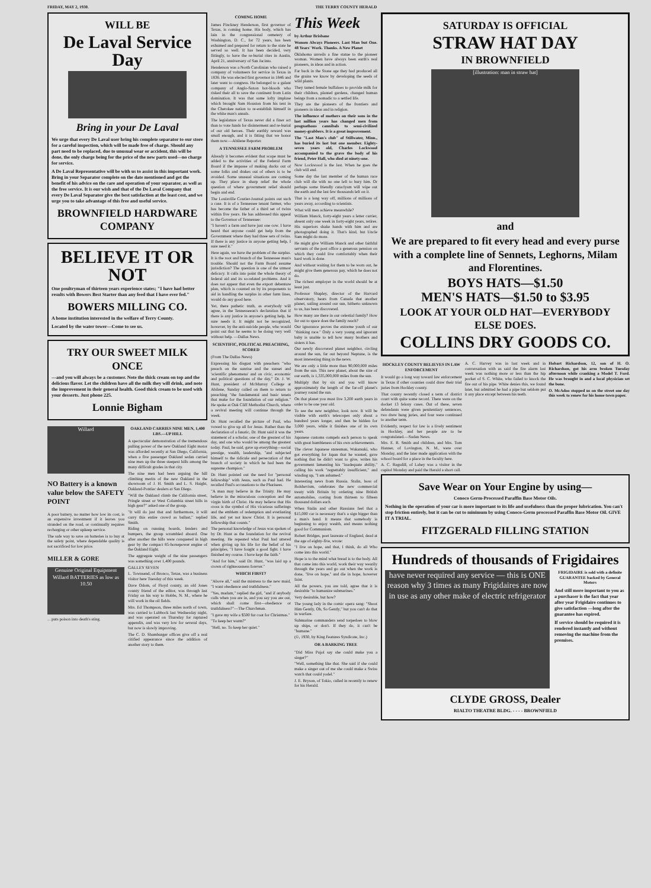FRIDAY, MAY 2, 1930. THE TERRY COUNTY HERALD
WILL BE
De Laval Service Day
Bring in your De Laval
We urge that every De Laval user bring his complete separator to our store for a careful inspection, which will be made free of charge. Should any part need to be replaced, due to unusual wear or accident, this will be done, the only charge being for the price of the new parts used—no charge for service.
A De Laval Representative will be with us to assist in this important work. Bring in your Separator complete on the date mentioned and get the benefit of his advice on the care and operation of your separator, as well as the free service. It is our wish and that of the De Laval Company that every De Laval Separator give the best satisfaction at the least cost, and we urge you to take advantage of this free and useful service.
BROWNFIELD HARDWARE COMPANY
BELIEVE IT OR NOT
One poultryman of thirteen years experience states; "I have had better results with Bowers Best Starter than any feed that I have ever fed."
BOWERS MILLING CO.
A home institution interested in the welfare of Terry County.
Located by the water tower—Come to see us.
TRY OUR SWEET MILK ONCE
—and you will always be a customer. Note the thick cream on top and the delicious flavor. Let the children have all the milk they will drink, and note the improvement in their general health. Good thick cream to be used with your desserts. Just phone 225.
Lonnie Bigham
Willard
NO Battery is a known value below the SAFETY POINT
A poor battery, no matter how low its cost, is an expensive investment if it leaves you stranded on the road, or continually requires recharging or other upkeep service.
The safe way to save on batteries is to buy at the safety point, where dependable quality is not sacrificed for low price.
MILLER & GORE
Genuine Original Equipment Willard BATTERIES as low as 10.50
... puts poison into death's sting.
OAKLAND CARRIES NINE MEN, 1,400 LBS.—UP HILL
A spectacular demonstration of the tremendous pulling power of the new Oakland Eight motor was afforded recently at San Diego, California, when a five passenger Oakland sedan carried nine men up the three steepest hills among the many difficult grades in that city.
The nine men had been arguing the hill climbing merits of the new Oakland in the showroom of J. H. Smith and L. S. Haight, Oakland-Pontiac dealers at San Diego.
"Will the Oakland climb the California street, Pringle street or West Columbia street hills in high gear?" asked one of the group.
"It will do just that and furthermore, it will carry this entire crowd as ballast," replied Smith.
Riding on running boards, fenders and bumpers, the group scrambled aboard. One after another the hills were conquered in high gear by the compact 85-horsepower engine of the Oakland Eight.
The aggregate weight of the nine passengers was something over 1,400 pounds.
GALLEY SEVEN
L. Townsend, of Bronco, Texas, was a business visitor here Tuesday of this week.
Dave Odom, of Floyd county, an old Jones county friend of the editor, was through last Friday on his way to Hobbs, N. M., where he will work in the oil fields.
Mrs. Ed Thompson, three miles north of town, was carried to Lubbock last Wednesday night, and was operated on Thursday for ruptured appendix, and was very low for several days, but now is slowly improving.
The C. D. Shamburger offices give off a real citified appearance since the addition of another story to them.
COMING HOME
James Pinckney Henderson, first governor of Texas, is coming home. His body, which has lain in the congressional cemetery of Washington, D. C., for 72 years, has been exhumed and prepared for return to the state he served so well. It has been decided, very fittingly, to have the re-burial rites in Austin, April 21, anniversary of San Jacinto.
Henderson was a North Carolinian who raised a company of volunteers for service in Texas in 1836. He was elected first governor in 1846 and later went to congress. He belonged to a galant company of Anglo-Saxon hot-bloods who risked their all to save the continent from Latin domination. It was that same lofty impluse which brought Sam Houston from his tent in the Cherokee nation to re-establish himself in the white man's annals.
The legislature of Texas never did a finer act than to vote funds for disinterment and re-burial of our old heroes. Their earthly reward was small enough, and it is fitting that we honor them now.—Abilene Reporter.
A TENNESSEE FARM PROBLEM
Already it becomes evident that scope must be added to the activities of the Federal Farm Board if the impasse of making ducks out of some folks and drakes out of others is to be avoided. Some unusual situations are coming up. They place in sharp relief the whole question of where government relief should begin and end.
The Louisville Courier-Journal points out such a case. It is of a Tennessee tenant farmer, who has become the father of a third set of twins within five years. He has addressed this appeal to the Governor of Tennessee:
"I haven't a farm and have just one cow. I have heard that anyone could get help from the Government where they had three sets of twins. If there is any justice in anyone getting help, I sure need it."
Here again, we have the problem of the surplus. It is the root and branch of the Tennessee man's trouble. Should not the Farm Board assume jurisdiction? The question is one of the utmost delicacy. It calls into point the whole theory of federal aid and its so-related problems. And it does not appear that even the export debenture plan, which is counted on by its proponents to aid in handling the surplus in other farm lines, would do any good here.
Yet, there pathetic truth, as everybody will agree, in the Tennesseean's declaration that if there is any justice in anyone's getting help, he sure needs it. It might not be recognized, however, by the anti-suicide people, who would point out that he seems to be doing very well without help. —Dallas News.
SCIENTIFIC, POLITICAL PREACHING, SCORED
(From The Dallas News)
Expressing his disgust with preachers "who preach on the sunrise and the sunset and 'scientific phenomena' and on civic, economic and political questions of the day," Dr. J. W. Hunt, president of McMurray College at Abilene, Sunday called on them to return to preaching "the fundamental and basic tenets that make for the foundation of our religion." He spoke at Oak Cliff Methodist Church, where a revival meeting will continue through the week.
Dr. Hunt recalled the picture of Paul, who vowed to give up all for Jesus. Rather than the declaration of a fanatic, Dr. Hunt said it was the statement of a scholar, one of the greatest of his day, and one who would be among the greatest today. Paul, he said, gave up everything—social prestige, wealth, leadership, "and subjected himself to the ridicule and persecution of that branch of society in which he had been the supreme champion."
Dr. Hunt pointed out the need for "personal fellowship" with Jesus, such as Paul had. He recalled Paul's accusations to the Pharisees.
"A man may believe in the Trinity. He may believe in the miraculous conception and the virgin birth of Christ. He may believe that His cross is the symbol of His vicarious sufferings and the emblem of redemption and everlasting life, and yet not know Christ. It is personal fellowship that counts."
The personal knowledge of Jesus was spoken of by Dr. Hunt as the foundation for the revival meeting. He repeated what Paul had uttered when giving up his life for the belief of his principles, "I have fought a good fight. I have finished my course. I have kept the faith."
"And for him," said Dr. Hunt, "was laid up a crown of righteousness forever."
WHICH FIRST?
"Above all," said the mistress to the new maid, "I want obedience and truthfulness."
"Yes, madam," replied the girl, "and if anybody calls when you are in, and you say you are out, which shall come first—obedience or truthfulness?"—The Churchman.
"I gave my wife a $500 fur coat for Christmas."
"To keep her warm?"
"Hell, no. To keep her quiet."
This Week
by Arthur Brisbane
Women Always Pioneers. Last Man but One. 48 Years' Work. Thanks. A New Planet
Oklahoma unveils a fine statue to the pioneer woman. Women have always been earth's real pioneers, in ideas and in action.
Far back in the Stone age they had produced all the grains we know by developing the seeds of wild plants.
They tamed female buffaloes to provide milk for their children, planted gardens, changed human beings from a nomadic to a settled life.
They are the pioneers of the frontiers and pioneers in ideas and in religion.
The influence of mothers on their sons in the last million years has changed men from prognathous cannibals to semi-civilized money-grabbers. It is a great improvement.
The "Last Man's club" of Stillwater, Minn., has buried its last but one member. Eighty-seven years old, Charles Lockwood accompanied to the grave the body of his friend, Peter Hall, who died at ninety-one.
Now Lockwood is the last. When he goes the club will end.
Some day the last member of the human race club will die with no one left to bury him. Or perhaps some friendly cataclysm will wipe out the earth and the last few thousands left on it.
That is a long way off, millions of millions of years away, according to scientists.
What will men achieve meanwhile?
William Manck, forty-eight years a letter carrier, absent only one week in forty-eight years, retires. His superiors shake hands with him and are photographed doing it. That's kind, but Uncle Sam might do more.
He might give William Manck and other faithful servants of the post office a generous pension on which they could live comfortably when their hard work is done.
And without waiting for them to be worn out, he might give them generous pay, which he does not do.
The richest employer in the world should be at least just.
Professor Shapley, director of the Harvard observatory, hears from Canada that another planet, sailing around our sun, hitherto unknown to us, has been discovered.
How many are there in our celestial family? How far out to space does the family reach?
Our ignorance proves the extreme youth of our "thinking race." Only a very young and ignorant baby is unable to tell how many brothers and sisters it has.
Our newly discovered planet neighbor, circling around the sun, far out beyond Neptune, is the most interesting thing in the news.
We are only a little more than 90,000,000 miles from the sun. This new planet, about the size of our earth, is 1,335,000,000 miles from the sun.
Multiply that by six and you will know approximately the length of the far-off planet's journey round the sun.
On that planet you must live 3,200 earth years in order to be one year old.
To see the new neighbor, look now. It will be visible with earth's telescopes only about a hundred years longer, and then be hidden for 3,000 years, while it finishes one of its own years.
Japanese customs compels each person to speak with great humbleness of his own achievements.
The clever Japanese statesman, Wakatsuki, who got everything for Japan that he wanted, gave nothing that he didn't want to give, writes his government lamenting his "inadequate ability," calling his work "regrettably insufficient," and winding up, "I am ashamed."
Interesting news from Russia. Stalin, boss of Bolshevism, celebrates the new commercial treaty with Britain by ordering nine British automobiles, costing from thirteen to fifteen thousand dollars each.
When Stalin and other Russians feel that a $15,000 car is necessary that's a sign bigger than a man's hand. It means that somebody is beginning to enjoy wealth, and means nothing good for Communism.
Robert Bridges, poet laureate of England, dead at the age of eighty-five, wrote:
"I live on hope, and that, I think, do all Who come into this world."
Hope is to the mind what bread is to the body. All that come into this world, work their way wearily through the years and go out when the work is done, "live on hope," and die in hope, however faint.
All the powers, you are told, agree that it is desirable "to humanize submarines."
Very desirable, but how?
The young lady in the comic opera sang: "Shoot Him Gently, Oh, So Gently," but you can't do that in warfare.
Submarine commanders send torpedoes to blow up ships, or don't. If they do, it can't be "humane."
(©, 1930, by King Features Syndicate, Inc.)
OR A BARKING TREE
"Did Miss Pujol say she could make you a singer?"
"Well, something like that. She said if she could make a singer out of me she could make a Swiss watch that could yodel."
J. E. Bryson, of Tokio, called in recently to renew for his Herald.
SATURDAY IS OFFICIAL
STRAW HAT DAY
IN BROWNFIELD
[illustration: man in straw hat]
and
We are prepared to fit every head and every purse with a complete line of Sennets, Leghorns, Milam and Florentines.
BOYS HATS—$1.50
MEN'S HATS—$1.50 to $3.95
LOOK AT YOUR OLD HAT—EVERYBODY ELSE DOES.
COLLINS DRY GOODS CO.
HOCKLEY COUNTY BELIEVES IN LAW ENFORCEMENT
It would go a long way toward law enforcement in Texas if other counties could draw their trial juries from Hockley county.
That county recently closed a term of district court with quite some record. There were on the docket 13 felony cases. Out of these, seven defendants were given penitentiary sentences, two drew hung juries, and four were continued to another term.
Evidently, respect for law is a lively sentiment in Hockley, and her people are to be congratulated.—Sudan News.
Mrs. E. R. Smith and children, and Mrs. Tom Hanner, of Lovington, N. M., were over Monday, and the later made application with the school board for a place in the faculty here.
A. C. Ragsdill, of Lahey was a visitor in the capitol Monday and paid the Herald a short call.
A. C. Harvey was in last week and in conversation with us said the fire alarm last week was nothing more or less than the hip pocket of S. C. White, who failed to knock the fire out of his pipe. White denies this, we found later, but admitted he had a pipe but seldom put it any place except between his teeth.
Hobart Richardson, 12, son of H. O. Richardson, got his arm broken Tuesday afternoon while cranking a Model T. Ford. He was brought in and a local physician set the bone.
O. McAdoo stopped us on the street one day this week to renew for his home town paper.
Save Wear on Your Engine by using—
Conoco Germ-Processed Paraffin Base Motor Oils.
Nothing in the operation of your car is more important to its life and usefulness than the proper lubrication. You can't stop friction entirely, but it can be cut to minimum by using Conoco-Germ processed Paraffin Base Motor Oil. GIVE IT A TRIAL.
FITZGERALD FILLING STATION
Hundreds of thousands of Frigidaires
have never required any service — this is ONE reason why 3 times as many Frigidaires are now in use as any other make of electric refrigerator
FRIGIDAIRE is sold with a definite GUARANTEE backed by General Motors
And still more important to you as a purchaser is the fact that year after year Frigidaire continues to give satisfaction —long after the guarantee has expired.
If service should be required it is rendered instantly and without removing the machine from the premises.
CLYDE GROSS, Dealer
RIALTO THEATRE BLDG. - - - - BROWNFIELD